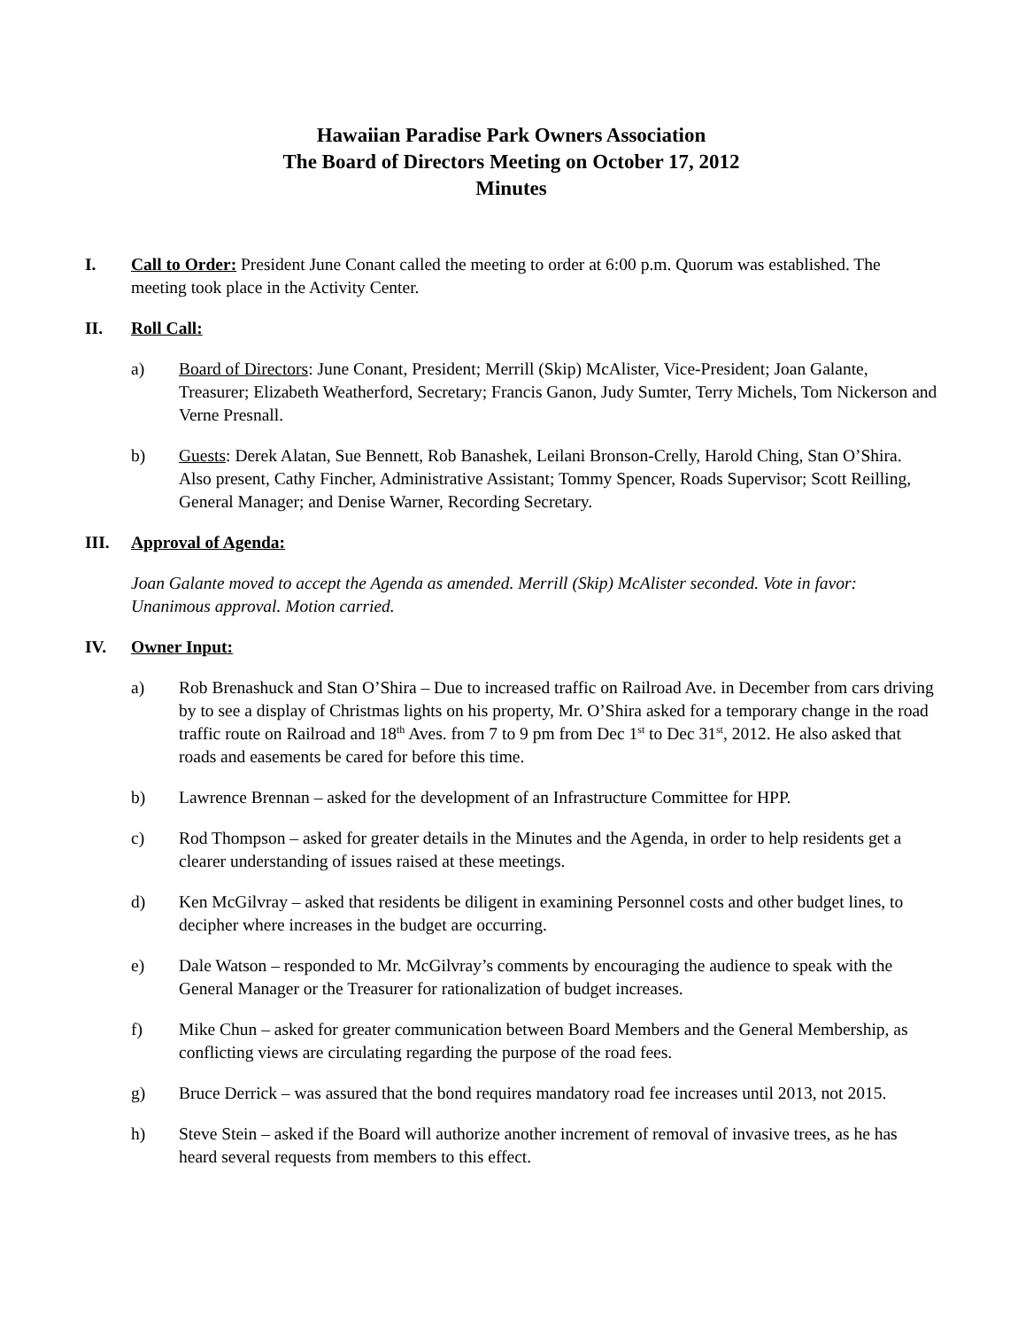Hawaiian Paradise Park Owners Association
The Board of Directors Meeting on October 17, 2012
Minutes
I. Call to Order: President June Conant called the meeting to order at 6:00 p.m. Quorum was established. The meeting took place in the Activity Center.
II. Roll Call:
a) Board of Directors: June Conant, President; Merrill (Skip) McAlister, Vice-President; Joan Galante, Treasurer; Elizabeth Weatherford, Secretary; Francis Ganon, Judy Sumter, Terry Michels, Tom Nickerson and Verne Presnall.
b) Guests: Derek Alatan, Sue Bennett, Rob Banashek, Leilani Bronson-Crelly, Harold Ching, Stan O’Shira. Also present, Cathy Fincher, Administrative Assistant; Tommy Spencer, Roads Supervisor; Scott Reilling, General Manager; and Denise Warner, Recording Secretary.
III. Approval of Agenda:
Joan Galante moved to accept the Agenda as amended. Merrill (Skip) McAlister seconded. Vote in favor: Unanimous approval. Motion carried.
IV. Owner Input:
a) Rob Brenashuck and Stan O’Shira – Due to increased traffic on Railroad Ave. in December from cars driving by to see a display of Christmas lights on his property, Mr. O’Shira asked for a temporary change in the road traffic route on Railroad and 18<sup>th</sup> Aves. from 7 to 9 pm from Dec 1<sup>st</sup> to Dec 31<sup>st</sup>, 2012. He also asked that roads and easements be cared for before this time.
b) Lawrence Brennan – asked for the development of an Infrastructure Committee for HPP.
c) Rod Thompson – asked for greater details in the Minutes and the Agenda, in order to help residents get a clearer understanding of issues raised at these meetings.
d) Ken McGilvray – asked that residents be diligent in examining Personnel costs and other budget lines, to decipher where increases in the budget are occurring.
e) Dale Watson – responded to Mr. McGilvray’s comments by encouraging the audience to speak with the General Manager or the Treasurer for rationalization of budget increases.
f) Mike Chun – asked for greater communication between Board Members and the General Membership, as conflicting views are circulating regarding the purpose of the road fees.
g) Bruce Derrick – was assured that the bond requires mandatory road fee increases until 2013, not 2015.
h) Steve Stein – asked if the Board will authorize another increment of removal of invasive trees, as he has heard several requests from members to this effect.